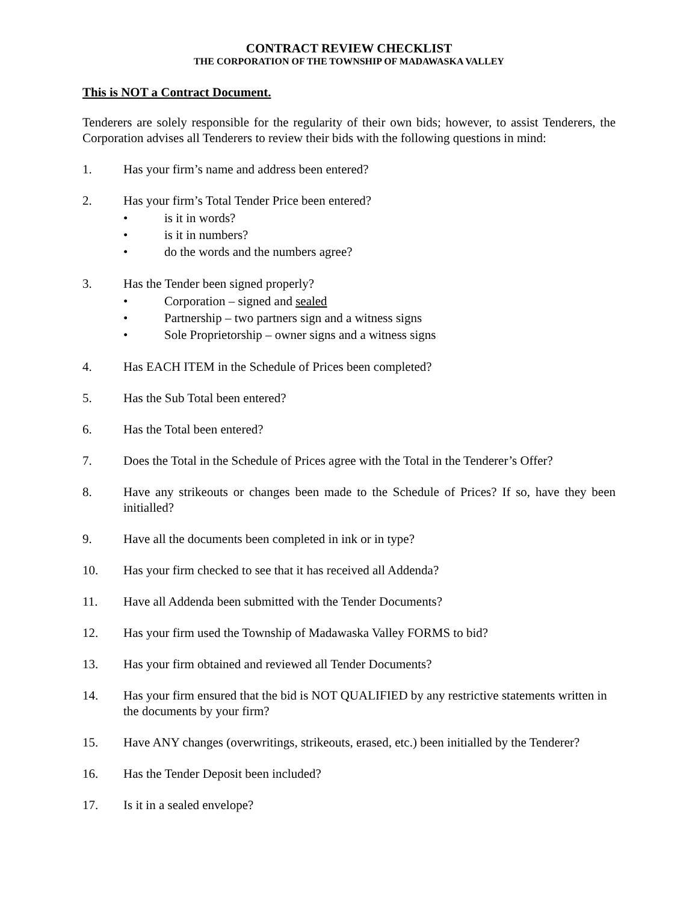CONTRACT REVIEW CHECKLIST
THE CORPORATION OF THE TOWNSHIP OF MADAWASKA VALLEY
This is NOT a Contract Document.
Tenderers are solely responsible for the regularity of their own bids; however, to assist Tenderers, the Corporation advises all Tenderers to review their bids with the following questions in mind:
1. Has your firm’s name and address been entered?
2. Has your firm’s Total Tender Price been entered?
• is it in words?
• is it in numbers?
• do the words and the numbers agree?
3. Has the Tender been signed properly?
• Corporation – signed and sealed
• Partnership – two partners sign and a witness signs
• Sole Proprietorship – owner signs and a witness signs
4. Has EACH ITEM in the Schedule of Prices been completed?
5. Has the Sub Total been entered?
6. Has the Total been entered?
7. Does the Total in the Schedule of Prices agree with the Total in the Tenderer’s Offer?
8. Have any strikeouts or changes been made to the Schedule of Prices? If so, have they been initialled?
9. Have all the documents been completed in ink or in type?
10. Has your firm checked to see that it has received all Addenda?
11. Have all Addenda been submitted with the Tender Documents?
12. Has your firm used the Township of Madawaska Valley FORMS to bid?
13. Has your firm obtained and reviewed all Tender Documents?
14. Has your firm ensured that the bid is NOT QUALIFIED by any restrictive statements written in the documents by your firm?
15. Have ANY changes (overwritings, strikeouts, erased, etc.) been initialled by the Tenderer?
16. Has the Tender Deposit been included?
17. Is it in a sealed envelope?